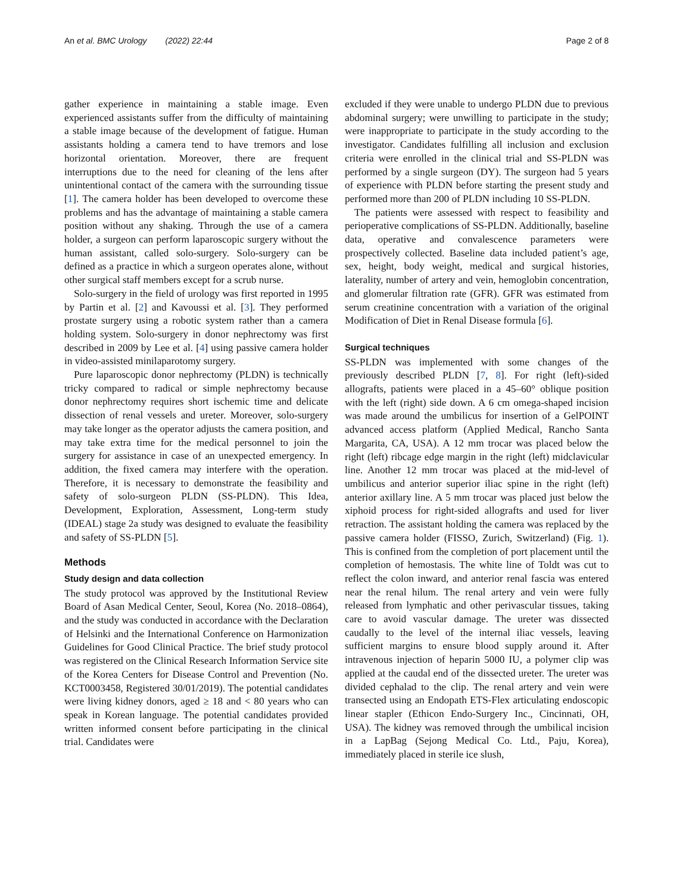An et al. BMC Urology (2022) 22:44 Page 2 of 8
gather experience in maintaining a stable image. Even experienced assistants suffer from the difficulty of maintaining a stable image because of the development of fatigue. Human assistants holding a camera tend to have tremors and lose horizontal orientation. Moreover, there are frequent interruptions due to the need for cleaning of the lens after unintentional contact of the camera with the surrounding tissue [1]. The camera holder has been developed to overcome these problems and has the advantage of maintaining a stable camera position without any shaking. Through the use of a camera holder, a surgeon can perform laparoscopic surgery without the human assistant, called solo-surgery. Solo-surgery can be defined as a practice in which a surgeon operates alone, without other surgical staff members except for a scrub nurse.
Solo-surgery in the field of urology was first reported in 1995 by Partin et al. [2] and Kavoussi et al. [3]. They performed prostate surgery using a robotic system rather than a camera holding system. Solo-surgery in donor nephrectomy was first described in 2009 by Lee et al. [4] using passive camera holder in video-assisted minilaparotomy surgery.
Pure laparoscopic donor nephrectomy (PLDN) is technically tricky compared to radical or simple nephrectomy because donor nephrectomy requires short ischemic time and delicate dissection of renal vessels and ureter. Moreover, solo-surgery may take longer as the operator adjusts the camera position, and may take extra time for the medical personnel to join the surgery for assistance in case of an unexpected emergency. In addition, the fixed camera may interfere with the operation. Therefore, it is necessary to demonstrate the feasibility and safety of solo-surgeon PLDN (SS-PLDN). This Idea, Development, Exploration, Assessment, Long-term study (IDEAL) stage 2a study was designed to evaluate the feasibility and safety of SS-PLDN [5].
Methods
Study design and data collection
The study protocol was approved by the Institutional Review Board of Asan Medical Center, Seoul, Korea (No. 2018–0864), and the study was conducted in accordance with the Declaration of Helsinki and the International Conference on Harmonization Guidelines for Good Clinical Practice. The brief study protocol was registered on the Clinical Research Information Service site of the Korea Centers for Disease Control and Prevention (No. KCT0003458, Registered 30/01/2019). The potential candidates were living kidney donors, aged ≥ 18 and < 80 years who can speak in Korean language. The potential candidates provided written informed consent before participating in the clinical trial. Candidates were
excluded if they were unable to undergo PLDN due to previous abdominal surgery; were unwilling to participate in the study; were inappropriate to participate in the study according to the investigator. Candidates fulfilling all inclusion and exclusion criteria were enrolled in the clinical trial and SS-PLDN was performed by a single surgeon (DY). The surgeon had 5 years of experience with PLDN before starting the present study and performed more than 200 of PLDN including 10 SS-PLDN.
The patients were assessed with respect to feasibility and perioperative complications of SS-PLDN. Additionally, baseline data, operative and convalescence parameters were prospectively collected. Baseline data included patient’s age, sex, height, body weight, medical and surgical histories, laterality, number of artery and vein, hemoglobin concentration, and glomerular filtration rate (GFR). GFR was estimated from serum creatinine concentration with a variation of the original Modification of Diet in Renal Disease formula [6].
Surgical techniques
SS-PLDN was implemented with some changes of the previously described PLDN [7, 8]. For right (left)-sided allografts, patients were placed in a 45–60° oblique position with the left (right) side down. A 6 cm omega-shaped incision was made around the umbilicus for insertion of a GelPOINT advanced access platform (Applied Medical, Rancho Santa Margarita, CA, USA). A 12 mm trocar was placed below the right (left) ribcage edge margin in the right (left) midclavicular line. Another 12 mm trocar was placed at the mid-level of umbilicus and anterior superior iliac spine in the right (left) anterior axillary line. A 5 mm trocar was placed just below the xiphoid process for right-sided allografts and used for liver retraction. The assistant holding the camera was replaced by the passive camera holder (FISSO, Zurich, Switzerland) (Fig. 1). This is confined from the completion of port placement until the completion of hemostasis. The white line of Toldt was cut to reflect the colon inward, and anterior renal fascia was entered near the renal hilum. The renal artery and vein were fully released from lymphatic and other perivascular tissues, taking care to avoid vascular damage. The ureter was dissected caudally to the level of the internal iliac vessels, leaving sufficient margins to ensure blood supply around it. After intravenous injection of heparin 5000 IU, a polymer clip was applied at the caudal end of the dissected ureter. The ureter was divided cephalad to the clip. The renal artery and vein were transected using an Endopath ETS-Flex articulating endoscopic linear stapler (Ethicon Endo-Surgery Inc., Cincinnati, OH, USA). The kidney was removed through the umbilical incision in a LapBag (Sejong Medical Co. Ltd., Paju, Korea), immediately placed in sterile ice slush,